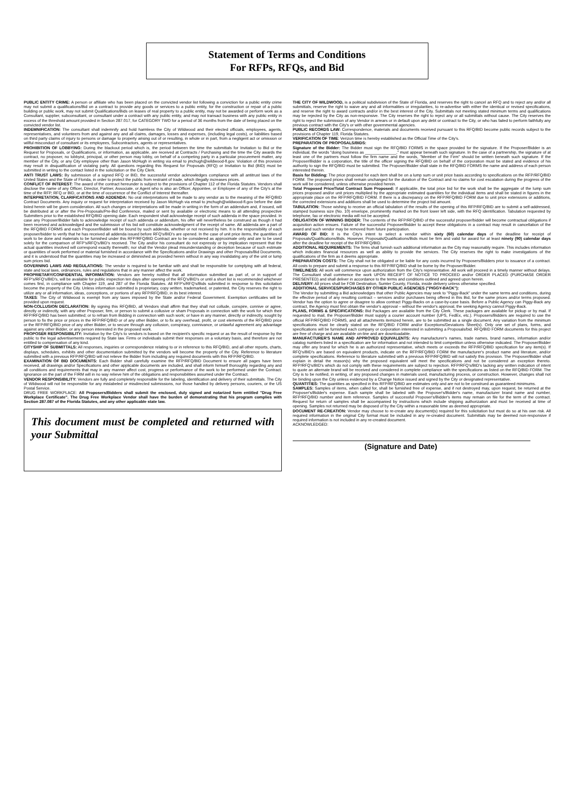Statement of Terms and Conditions
For RFPs, RFQs, and Bid
PUBLIC ENTITY CRIME: A person or affiliate who has been placed on the convicted vendor list following a conviction for a public entity crime may not submit a qualifications/Bid on a contract to provide any goods or services to a public entity, for the construction or repair of a public building or public work, may not submit Qualifications/Bids on leases of real property to a public entity, may not be awarded or perform work as a Consultant, supplier, subconsultant, or consultant under a contract with any public entity, and may not transact business with any public entity in excess of the threshold amount provided in Section 287.017, for CATEGORY TWO for a period of 36 months from the date of being placed on the convicted vendor list.
INDEMNIFICATION: The consultant shall indemnify and hold harmless the City of Wildwood and their elected officials, employees, agents, representatives, and volunteers from and against any and all claims, damages, losses and expenses, (including legal costs), or liabilities based on third party claims of injury to persons or damage to property arising out of or resulting, in whole or in part, from a negligent act or omission or willful misconduct of consultant or its employees, Subcontractors, agents or representatives.
PROHIBITION OF LOBBYING: During the blackout period which is, the period between the time the submittals for Invitation to Bid or the Request for Proposals, or Qualifications, or information, as applicable, are received at Contracts / Purchasing and the time the City awards the contract, no proposer, no lobbyist, principal, or other person may lobby, on behalf of a competing party in a particular procurement matter, any member of the City, or any City employee other than Jason McHugh in writing via email to jmchugh@wildwood-fl.gov. Violation of this provision may result in disqualification of violating party. All questions regarding this Request for Proposals (RFQ) or Invitation to Bid (BID) must be submitted in writing to the contact listed in the solicitation or the City Clerk.
ANTI TRUST LAWS: By submission of a signed RFQ or BID, the successful vendor acknowledges compliance with all antitrust laws of the United States and the State of Florida, in order to protect the public from restraint of trade, which illegally increases prices.
CONFLICT OF INTEREST: The award of the contract hereunder is subject to the provisions of Chapter 112 of the Florida Statutes. Vendors shall disclose the name of any Officer, Director, Partner, Associate, or Agent who is also an Officer, Appointee, or Employee of any of the City's at the time of the RFP, RFQ or BID, or at the time of occurrence of the Conflict of Interest thereafter.
INTERPRETATION, CLARIFICATIONS AND ADDENDA: No oral interpretations will be made to any vendor as to the meaning of the RFQ/BID Contract Documents. Any inquiry or request for interpretation received by Jason McHugh via email to jmchugh@wildwood-fl.gov before the date listed herein will be given consideration. All such changes or interpretations will be made in writing in the form of an addendum and, if issued, will be distributed at or after the Pre-Proposals/Pre-Bid Conference, mailed or sent by available or electronic means to all attending prospective Submitters prior to the established RFQ/BID opening date. Each respondent shall acknowledge receipt of such addenda in the space provided. In case any Proposer/Bidder fails to acknowledge receipt of such addenda or addendum, his offer will nevertheless be construed as though it had been received and acknowledged and the submission of his bid will constitute acknowledgment of the receipt of same. All addenda are a part of the RFQ/BID FORMS and each Proposer/Bidder will be bound by such addenda, whether or not received by him. It is the responsibility of each proposer/bidder to verify that he has received all addenda issued before RFQ's/BID's are opened. In the case of unit price items, the quantities of work to be done and materials to be furnished under this RFP/RFQ/BID Contract are to be considered as approximate only and are to be used solely for the comparison of RFP's/RFQ's/BID's received. The City and/or his consultant do not expressly or by implication represent that the actual quantities involved will correspond exactly therewith; nor shall the Vendor plead misunderstanding or deception because of such estimate or quantities of work performed or material furnished in accordance with the Specifications and/or Drawings and other Proposals/Bid Documents, and it is understood that the quantities may be increased or diminished as provided herein without in any way invalidating any of the unit or lump sum prices bid.
GOVERNING LAWS AND REGULATIONS: The vendor is required to be familiar with and shall be responsible for complying with all federal, state and local laws, ordinances, rules and regulations that in any manner affect the work.
PROPRIETARY/CONFIDENTIAL INFORMATION: Vendors are hereby notified that all information submitted as part of, or in support of RFP's/RFQ's/BID's, will be available for public inspection ten days after opening of the RFQ's/BID's or until a short list is recommended whichever comes first, in compliance with Chapter 119, and 287 of the Florida Statutes. All RFP's/RFQ's/Bids submitted in response to this solicitation become the property of the City. Unless information submitted is proprietary, copy written, trademarked, or patented, the City reserves the right to utilize any or all information, ideas, conceptions, or portions of any RFP/RFQ/BID, in its best interest.
TAXES: The City of Wildwood is exempt from any taxes imposed by the State and/or Federal Government. Exemption certificates will be provided upon request.
NON-COLLUSION DECLARATION: By signing this RFQ/BID, all Vendors shall affirm that they shall not collude, conspire, connive or agree, directly or indirectly, with any other Proposer, firm, or person to submit a collusive or sham Proposals in connection with the work for which their RFP/RFQ/BID has been submitted; or to refrain from Bidding in connection with such work; or have in any manner, directly or indirectly, sought by person to fix the price or prices in the RFP/RFQ/BID or of any other Bidder, or to fix any overhead, profit, or cost elements of the RFQ/BID price or the RFP/RFQ/BID price of any other Bidder, or to secure through any collusion, conspiracy, connivance, or unlawful agreement any advantage against any other Bidder, or any person interested in the proposed work.
PROPOSER RESPONSIBILITY: Invitation by the City's to vendors is based on the recipient's specific request or as the result of response by the public to the legal advertisements required by State law. Firms or individuals submit their responses on a voluntary basis, and therefore are not entitled to compensation of any kind.
CITYSHIP OF SUBMITTALS: All responses, inquiries or correspondence relating to or in reference to this RFQ/BID, and all other reports, charts, displays, schedules, exhibits and other documentation submitted by the vendors will become the property of the City. Reference to literature submitted with a previous RFP/RFQ/BID will not relieve the Bidder from including any required documents with this RFP/RFQ/BID.
EXAMINATION OF BID DOCUMENTS: Each Bidder shall carefully examine the RFP/RFQ/BID Document to ensure all pages have been received, all drawings and/or Specifications and other applicable documents are included, and shall inform himself thoroughly regarding any and all conditions and requirements that may in any manner affect cost, progress or performance of the work to be performed under the Contract. Ignorance on the part of the FIRM will in no way relieve him of the obligations and responsibilities assumed under the Contract.
VENDOR RESPONSIBILITY: Vendors are fully and completely responsible for the labeling, identification and delivery of their submittals. The City of Wildwood will not be responsible for any mislabeled or misdirected submissions, nor those handled by delivery persons, couriers, or the US Postal Service.
DRUG FREE WORKPLACE: All Proposers/Bidders shall submit the enclosed, duly signed and notarized form entitled "Drug Free Workplace Certificate". The Drug Free Workplace Vendor shall have the burden of demonstrating that his program complies with Section 287.087 of the Florida Statutes, and any other applicable state law.
This document must be completed and returned with your Submittal
THE CITY OF WILDWOOD, is a political subdivision of the State of Florida, and reserves the right to cancel an RFQ and to reject any and/or all submittals, reserve the right to waive any and all informalities or irregularities, to re-advertise with either the identical or revised specifications, and reserve the right to award contracts and/or in the best interest of the City. Submittals not meeting stated minimum terms and qualifications may be rejected by the City as non-responsive. The City reserves the right to reject any or all submittals without cause. The City reserves the right to reject the submission of any Vendor in arrears or in default upon any debt or contract to the City, or who has failed to perform faithfully any previous contract with the City's or with other governmental agencies.
PUBLIC RECORDS LAW: Correspondence, materials and documents received pursuant to this RFQ/BID become public records subject to the provisions of Chapter 119, Florida Statutes.
VERIFICATION OF TIME: Verizon time is hereby established as the Official Time of the City's.
PREPARATION OF PROPOSALS/BIDS:
Signature of the Bidder: The Bidder must sign the RFQ/BID FORMS in the space provided for the signature. If the Proposer/Bidder is an individual, the words "doing business as ______________," must appear beneath such signature. In the case of a partnership, the signature of at least one of the partners must follow the firm name and the words, "Member of the Firm" should be written beneath such signature. If the Proposer/Bidder is a corporation, the title of the officer signing the RFQ/BID on behalf of the corporation must be stated and evidence of his authority to sign the RFQ/BID must be submitted. The Proposer/Bidder shall state in the RFQ/BID FORMS the name and address of each person interested therein.
Basis for Bidding: The price proposed for each item shall be on a lump sum or unit price basis according to specifications on the RFP/RFQ/BID FORM. The proposed prices shall remain unchanged for the duration of the Contract and no claims for cost escalation during the progress of the work will be considered, unless otherwise provided herein.
Total Proposed Price/Total Contract Sum Proposed: If applicable, the total price bid for the work shall be the aggregate of the lump sum prices proposed and/or unit prices multiplied by the appropriate estimated quantities for the individual items and shall be stated in figures in the appropriate place on the RFP/RFQ/BID FORM. If there is a discrepancy on the RFP/RFQ/BID FORM due to unit price extensions or additions, the corrected extensions and additions shall be used to determine the project bid amount.
TABULATION: Those wishing to receive an official tabulation of the results of the opening of this RFP/RFQ/BID are to submit a self-addressed, stamped business size (No. 10) envelope, prominently marked on the front lower left side, with the RFQ identification. Tabulation requested by telephone, fax or electronic media will not be accepted.
OBLIGATION OF WINNING BIDDER: The contents of the RFP/RFQ/BID of the successful proposer/bidder will become contractual obligations if acquisition action ensues. Failure of the successful Proposer/Bidder to accept these obligations in a contract may result in cancellation of the award and such vendor may be removed from future participation.
AWARD OF BID: It is the City's intent to select a vendor within sixty (60) calendar days of the deadline for receipt of Proposals/Qualifications/Bids. However, Proposals/Qualifications/Bids must be firm and valid for award for at least ninety (90) calendar days after the deadline for receipt of the RFP/RFQ/BID.
ADDITIONAL REQUIREMENTS: The firms shall furnish such additional information as the City may reasonably require. This includes information which indicates financial resources as well as ability to provide the services. The City reserves the right to make investigations of the qualifications of the firm as it deems appropriate.
PREPARATION COSTS: The City shall not be obligated or be liable for any costs incurred by Proposers/Bidders prior to issuance of a contract. All costs to prepare and submit a response to this RFP/RFQ/BID shall be borne by the Proposer/Bidder.
TIMELINESS: All work will commence upon authorization from the City's representative. All work will proceed in a timely manner without delays. The Consultant shall commence the work UPON RECEIPT OF NOTICE TO PROCEED and/or ORDER PLACED (PURCHASE ORDER PRESENTED) and shall deliver in accordance to the terms and conditions outlined and agreed upon herein.
DELIVERY: All prices shall be FOB Destination, Sumter County, Florida, inside delivery unless otherwise specified.
ADDITIONAL SERVICES/PURCHASES BY OTHER PUBLIC AGENCIES ("PIGGY-BACK"):
The Vendor by submitting a Bid acknowledges that other Public Agencies may seek to "Piggy-Back" under the same terms and conditions, during the effective period of any resulting contract – services and/or purchases being offered in this Bid, for the same prices and/or terms proposed. Vendor has the option to agree or disagree to allow contract Piggy-Backs on a case-by-case basis. Before a Public Agency can Piggy-Back any contract, the Agency must first obtain the vendor's approval – without the vendor's approval, the seeking Agency cannot Piggy-Back.
PLANS, FORMS & SPECIFICATIONS: Bid Packages are available from the City Clerk. These packages are available for pickup or by mail. If requested to mail, the Proposer/Bidder must supply a courier account number (UPS, FedEx, etc.). Proposers/Bidders are required to use the official RFP/RFQ/BID FORMS, and all attachments itemized herein, are to be submitted as a single document. Any variation from the minimum specifications must be clearly stated on the RFQ/BID FORM and/or Exceptions/Deviations Sheet(s). Only one set of plans, forms, and specifications will be furnished each company or corporation interested in submitting a Proposals/bid. RFQ/BID FORM documents for this project are free of charge and are available on-line and are downloadable.
MANUFACTURER'S NAME AND APPROVED EQUIVALENTS: Any manufacturer's names, trade names, brand names, information and/or catalog numbers listed in a specification are for information and not intended to limit competition unless otherwise indicated. The Proposer/Bidder may offer any brand for which he is an authorized representative, which meets or exceeds the RFP/RFQ/BID specification for any item(s). If RFQ's/BID's are based on equivalent products, indicate on the RFP/RFQ/BID FORM the manufacturer's product name and literature, and/or complete specifications. Reference to literature submitted with a previous RFP/RFQ/BID will not satisfy this provision. The Proposer/Bidder shall explain in detail the reason(s) why the proposed equivalent will meet the specifications and not be considered an exception thereto. RFP/RFQ's/BID's which do not comply with these requirements are subject to rejection. RFP/RFQ's/BID's lacking any written indication of intent to quote an alternate brand will be received and considered in complete compliance with the specifications as listed on the RFQ/BID FORM. The City is to be notified, in writing, of any proposed changes in materials used, manufacturing process, or construction. However, changes shall not be binding upon the City unless evidenced by a Change Notice issued and signed by the City or designated representative.
QUANTITIES: The quantities as specified in this RFP/RFQ/BID are estimates only and are not to be construed as guaranteed minimums.
SAMPLES: Samples of items, when called for, shall be furnished free of expense, and if not destroyed may, upon request, be returned at the Proposer's/Bidder's expense. Each sample shall be labeled with the Proposer's/Bidder's name, manufacturer brand name and number, RFP/RFQ/BID number and item reference. Samples of successful Proposer's/Bidder's items may remain on file for the term of the contract. Request for return of samples shall be accompanied by instructions which include shipping authorization and must be received at time of opening. Samples not returned may be disposed of by the City within a reasonable time as deemed appropriate.
DOCUMENT RE-CREATION: Vendor may choose to re-create any document(s) required for this solicitation but must do so at his own risk. All required information in the original City format must be included in any re-created document. Submittals may be deemed non-responsive if required information is not included in any re-created document.
ACKNOWLEDGED:
(Signature and Date)